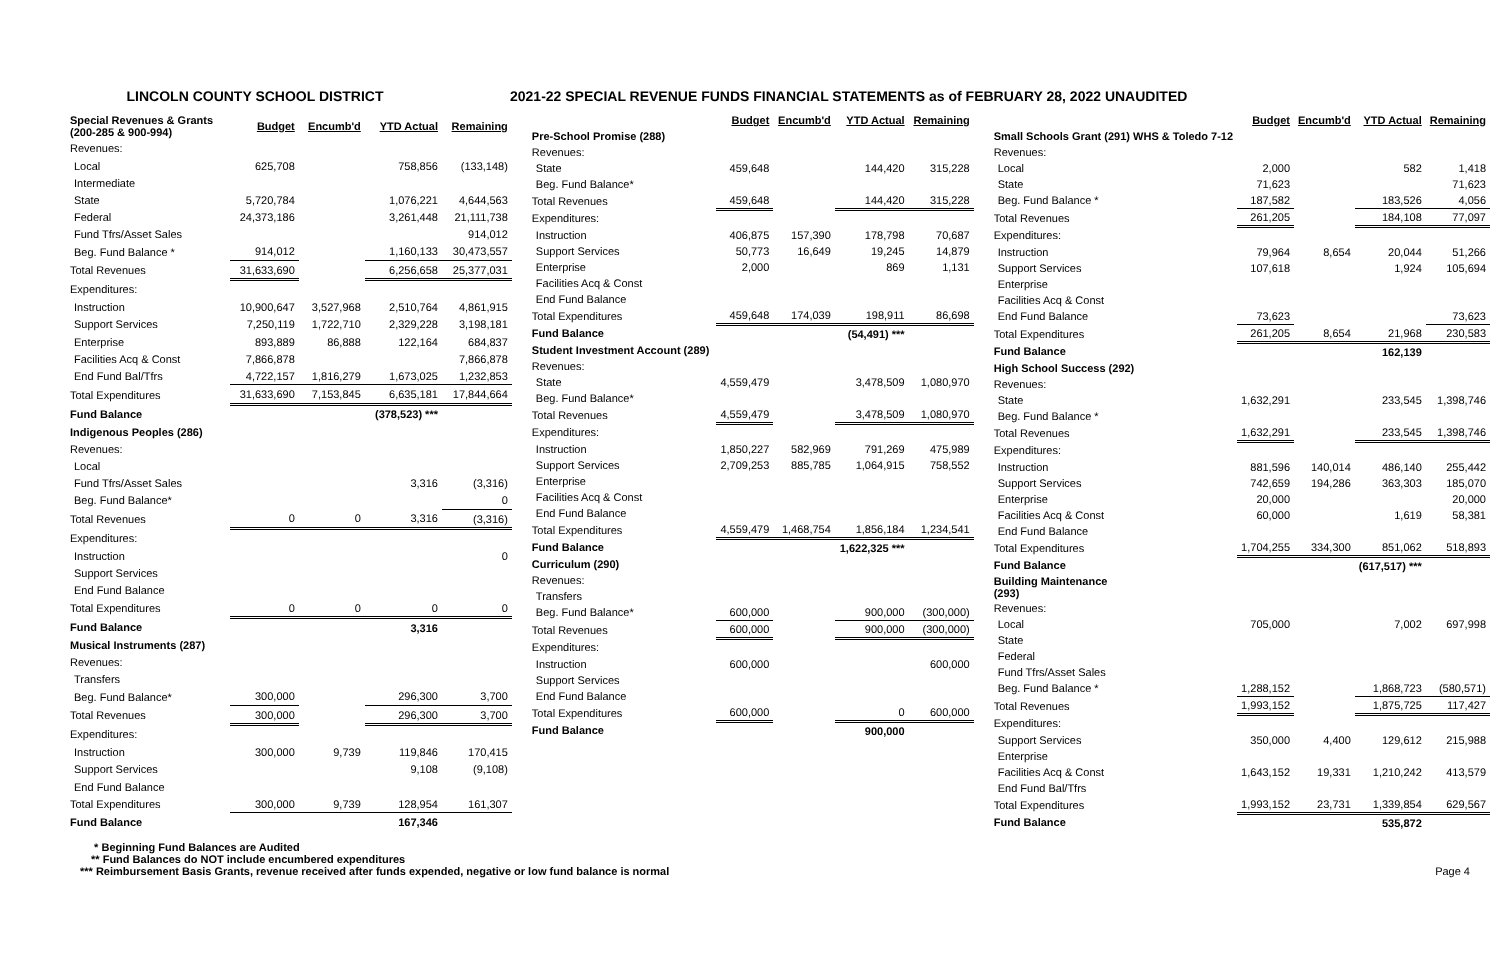LINCOLN COUNTY SCHOOL DISTRICT 2021-22 SPECIAL REVENUE FUNDS FINANCIAL STATEMENTS as of FEBRUARY 28, 2022 UNAUDITED
| Special Revenues & Grants (200-285 & 900-994) | Budget | Encumb'd | YTD Actual | Remaining |
| --- | --- | --- | --- | --- |
| Revenues: | | | | |
| Local | 625,708 | | 758,856 | (133,148) |
| Intermediate | | | | |
| State | 5,720,784 | | 1,076,221 | 4,644,563 |
| Federal | 24,373,186 | | 3,261,448 | 21,111,738 |
| Fund Tfrs/Asset Sales | | | | 914,012 |
| Beg. Fund Balance * | 914,012 | | 1,160,133 | 30,473,557 |
| Total Revenues | 31,633,690 | | 6,256,658 | 25,377,031 |
| Expenditures: | | | | |
| Instruction | 10,900,647 | 3,527,968 | 2,510,764 | 4,861,915 |
| Support Services | 7,250,119 | 1,722,710 | 2,329,228 | 3,198,181 |
| Enterprise | 893,889 | 86,888 | 122,164 | 684,837 |
| Facilities Acq & Const | 7,866,878 | | | 7,866,878 |
| End Fund Bal/Tfrs | 4,722,157 | 1,816,279 | 1,673,025 | 1,232,853 |
| Total Expenditures | 31,633,690 | 7,153,845 | 6,635,181 | 17,844,664 |
| Fund Balance | | | (378,523) *** | |
| Indigenous Peoples (286) | | | | |
| Revenues: | | | | |
| Local | | | | |
| Fund Tfrs/Asset Sales | | | 3,316 | (3,316) |
| Beg. Fund Balance* | | | | 0 |
| Total Revenues | 0 | 0 | 3,316 | (3,316) |
| Expenditures: | | | | |
| Instruction | | | | 0 |
| Support Services | | | | |
| End Fund Balance | | | | |
| Total Expenditures | 0 | 0 | 0 | 0 |
| Fund Balance | | | 3,316 | |
| Musical Instruments (287) | | | | |
| Revenues: | | | | |
| Transfers | | | | |
| Beg. Fund Balance* | 300,000 | | 296,300 | 3,700 |
| Total Revenues | 300,000 | | 296,300 | 3,700 |
| Expenditures: | | | | |
| Instruction | 300,000 | 9,739 | 119,846 | 170,415 |
| Support Services | | | 9,108 | (9,108) |
| End Fund Balance | | | | |
| Total Expenditures | 300,000 | 9,739 | 128,954 | 161,307 |
| Fund Balance | | | 167,346 | |
| | Budget | Encumb'd | YTD Actual | Remaining |
| --- | --- | --- | --- | --- |
| Pre-School Promise (288) | | | | |
| Revenues: | | | | |
| State | 459,648 | | 144,420 | 315,228 |
| Beg. Fund Balance* | | | | |
| Total Revenues | 459,648 | | 144,420 | 315,228 |
| Expenditures: | | | | |
| Instruction | 406,875 | 157,390 | 178,798 | 70,687 |
| Support Services | 50,773 | 16,649 | 19,245 | 14,879 |
| Enterprise | 2,000 | | 869 | 1,131 |
| Facilities Acq & Const | | | | |
| End Fund Balance | | | | |
| Total Expenditures | 459,648 | 174,039 | 198,911 | 86,698 |
| Fund Balance | | | (54,491) *** | |
| Student Investment Account (289) | | | | |
| Revenues: | | | | |
| State | 4,559,479 | | 3,478,509 | 1,080,970 |
| Beg. Fund Balance* | | | | |
| Total Revenues | 4,559,479 | | 3,478,509 | 1,080,970 |
| Expenditures: | | | | |
| Instruction | 1,850,227 | 582,969 | 791,269 | 475,989 |
| Support Services | 2,709,253 | 885,785 | 1,064,915 | 758,552 |
| Enterprise | | | | |
| Facilities Acq & Const | | | | |
| End Fund Balance | | | | |
| Total Expenditures | 4,559,479 | 1,468,754 | 1,856,184 | 1,234,541 |
| Fund Balance | | | 1,622,325 *** | |
| Curriculum (290) | | | | |
| Revenues: | | | | |
| Transfers | | | | |
| Beg. Fund Balance* | 600,000 | | 900,000 | (300,000) |
| Total Revenues | 600,000 | | 900,000 | (300,000) |
| Expenditures: | | | | |
| Instruction | 600,000 | | | 600,000 |
| Support Services | | | | |
| End Fund Balance | | | | |
| Total Expenditures | 600,000 | | 0 | 600,000 |
| Fund Balance | | | 900,000 | |
| | Budget | Encumb'd | YTD Actual | Remaining |
| --- | --- | --- | --- | --- |
| Small Schools Grant (291) WHS & Toledo 7-12 | | | | |
| Revenues: | | | | |
| Local | 2,000 | | 582 | 1,418 |
| State | 71,623 | | | 71,623 |
| Beg. Fund Balance * | 187,582 | | 183,526 | 4,056 |
| Total Revenues | 261,205 | | 184,108 | 77,097 |
| Expenditures: | | | | |
| Instruction | 79,964 | 8,654 | 20,044 | 51,266 |
| Support Services | 107,618 | | 1,924 | 105,694 |
| Enterprise | | | | |
| Facilities Acq & Const | | | | |
| End Fund Balance | 73,623 | | | 73,623 |
| Total Expenditures | 261,205 | 8,654 | 21,968 | 230,583 |
| Fund Balance | | | 162,139 | |
| High School Success (292) | | | | |
| Revenues: | | | | |
| State | 1,632,291 | | 233,545 | 1,398,746 |
| Beg. Fund Balance * | | | | |
| Total Revenues | 1,632,291 | | 233,545 | 1,398,746 |
| Expenditures: | | | | |
| Instruction | 881,596 | 140,014 | 486,140 | 255,442 |
| Support Services | 742,659 | 194,286 | 363,303 | 185,070 |
| Enterprise | 20,000 | | | 20,000 |
| Facilities Acq & Const | 60,000 | | 1,619 | 58,381 |
| End Fund Balance | | | | |
| Total Expenditures | 1,704,255 | 334,300 | 851,062 | 518,893 |
| Fund Balance | | | (617,517) *** | |
| Building Maintenance (293) | | | | |
| Revenues: | | | | |
| Local | 705,000 | | 7,002 | 697,998 |
| State | | | | |
| Federal | | | | |
| Fund Tfrs/Asset Sales | | | | |
| Beg. Fund Balance * | 1,288,152 | | 1,868,723 | (580,571) |
| Total Revenues | 1,993,152 | | 1,875,725 | 117,427 |
| Expenditures: | | | | |
| Support Services | 350,000 | 4,400 | 129,612 | 215,988 |
| Enterprise | | | | |
| Facilities Acq & Const | 1,643,152 | 19,331 | 1,210,242 | 413,579 |
| End Fund Bal/Tfrs | | | | |
| Total Expenditures | 1,993,152 | 23,731 | 1,339,854 | 629,567 |
| Fund Balance | | | 535,872 | |
* Beginning Fund Balances are Audited
** Fund Balances do NOT include encumbered expenditures
*** Reimbursement Basis Grants, revenue received after funds expended, negative or low fund balance is normal Page 4